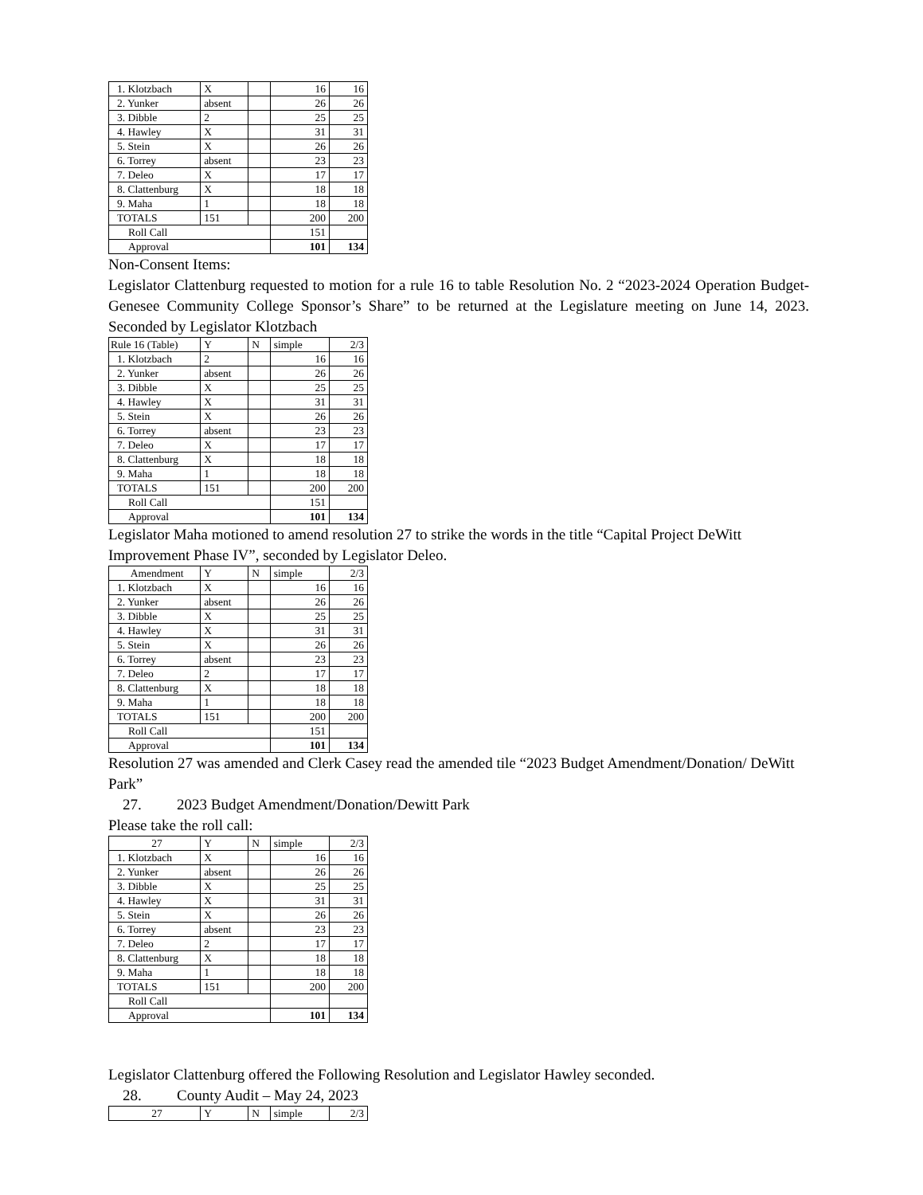| 1. Klotzbach | X | | 16 | 16 |
| 2. Yunker | absent | | 26 | 26 |
| 3. Dibble | 2 | | 25 | 25 |
| 4. Hawley | X | | 31 | 31 |
| 5. Stein | X | | 26 | 26 |
| 6. Torrey | absent | | 23 | 23 |
| 7. Deleo | X | | 17 | 17 |
| 8. Clattenburg | X | | 18 | 18 |
| 9. Maha | 1 | | 18 | 18 |
| TOTALS | 151 | | 200 | 200 |
| Roll Call | | | 151 | |
| Approval | | | 101 | 134 |
Non-Consent Items:
Legislator Clattenburg requested to motion for a rule 16 to table Resolution No. 2 “2023-2024 Operation Budget-Genesee Community College Sponsor’s Share” to be returned at the Legislature meeting on June 14, 2023. Seconded by Legislator Klotzbach
| Rule 16 (Table) | Y | N | simple | 2/3 |
| 1. Klotzbach | 2 | | 16 | 16 |
| 2. Yunker | absent | | 26 | 26 |
| 3. Dibble | X | | 25 | 25 |
| 4. Hawley | X | | 31 | 31 |
| 5. Stein | X | | 26 | 26 |
| 6. Torrey | absent | | 23 | 23 |
| 7. Deleo | X | | 17 | 17 |
| 8. Clattenburg | X | | 18 | 18 |
| 9. Maha | 1 | | 18 | 18 |
| TOTALS | 151 | | 200 | 200 |
| Roll Call | | | 151 | |
| Approval | | | 101 | 134 |
Legislator Maha motioned to amend resolution 27 to strike the words in the title “Capital Project DeWitt Improvement Phase IV”, seconded by Legislator Deleo.
| Amendment | Y | N | simple | 2/3 |
| 1. Klotzbach | X | | 16 | 16 |
| 2. Yunker | absent | | 26 | 26 |
| 3. Dibble | X | | 25 | 25 |
| 4. Hawley | X | | 31 | 31 |
| 5. Stein | X | | 26 | 26 |
| 6. Torrey | absent | | 23 | 23 |
| 7. Deleo | 2 | | 17 | 17 |
| 8. Clattenburg | X | | 18 | 18 |
| 9. Maha | 1 | | 18 | 18 |
| TOTALS | 151 | | 200 | 200 |
| Roll Call | | | 151 | |
| Approval | | | 101 | 134 |
Resolution 27 was amended and Clerk Casey read the amended tile “2023 Budget Amendment/Donation/ DeWitt Park”
27. 2023 Budget Amendment/Donation/Dewitt Park
Please take the roll call:
| 27 | Y | N | simple | 2/3 |
| 1. Klotzbach | X | | 16 | 16 |
| 2. Yunker | absent | | 26 | 26 |
| 3. Dibble | X | | 25 | 25 |
| 4. Hawley | X | | 31 | 31 |
| 5. Stein | X | | 26 | 26 |
| 6. Torrey | absent | | 23 | 23 |
| 7. Deleo | 2 | | 17 | 17 |
| 8. Clattenburg | X | | 18 | 18 |
| 9. Maha | 1 | | 18 | 18 |
| TOTALS | 151 | | 200 | 200 |
| Roll Call | | | | |
| Approval | | | 101 | 134 |
Legislator Clattenburg offered the Following Resolution and Legislator Hawley seconded.
28. County Audit – May 24, 2023
| 27 | Y | N | simple | 2/3 |